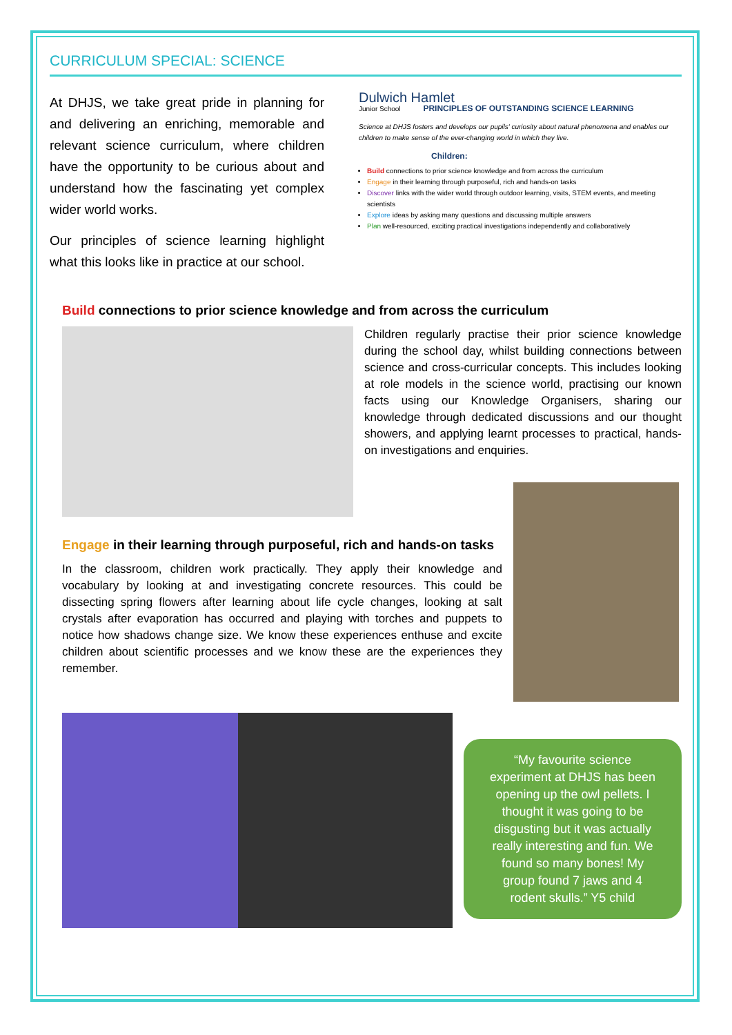CURRICULUM SPECIAL: SCIENCE
At DHJS, we take great pride in planning for and delivering an enriching, memorable and relevant science curriculum, where children have the opportunity to be curious about and understand how the fascinating yet complex wider world works.
Our principles of science learning highlight what this looks like in practice at our school.
Dulwich Hamlet
Junior School PRINCIPLES OF OUTSTANDING SCIENCE LEARNING
Science at DHJS fosters and develops our pupils' curiosity about natural phenomena and enables our children to make sense of the ever-changing world in which they live.
Children:
Build connections to prior science knowledge and from across the curriculum
Engage in their learning through purposeful, rich and hands-on tasks
Discover links with the wider world through outdoor learning, visits, STEM events, and meeting scientists
Explore ideas by asking many questions and discussing multiple answers
Plan well-resourced, exciting practical investigations independently and collaboratively
Build connections to prior science knowledge and from across the curriculum
Children regularly practise their prior science knowledge during the school day, whilst building connections between science and cross-curricular concepts. This includes looking at role models in the science world, practising our known facts using our Knowledge Organisers, sharing our knowledge through dedicated discussions and our thought showers, and applying learnt processes to practical, hands-on investigations and enquiries.
Engage in their learning through purposeful, rich and hands-on tasks
In the classroom, children work practically. They apply their knowledge and vocabulary by looking at and investigating concrete resources. This could be dissecting spring flowers after learning about life cycle changes, looking at salt crystals after evaporation has occurred and playing with torches and puppets to notice how shadows change size. We know these experiences enthuse and excite children about scientific processes and we know these are the experiences they remember.
“My favourite science experiment at DHJS has been opening up the owl pellets. I thought it was going to be disgusting but it was actually really interesting and fun. We found so many bones! My group found 7 jaws and 4 rodent skulls.” Y5 child